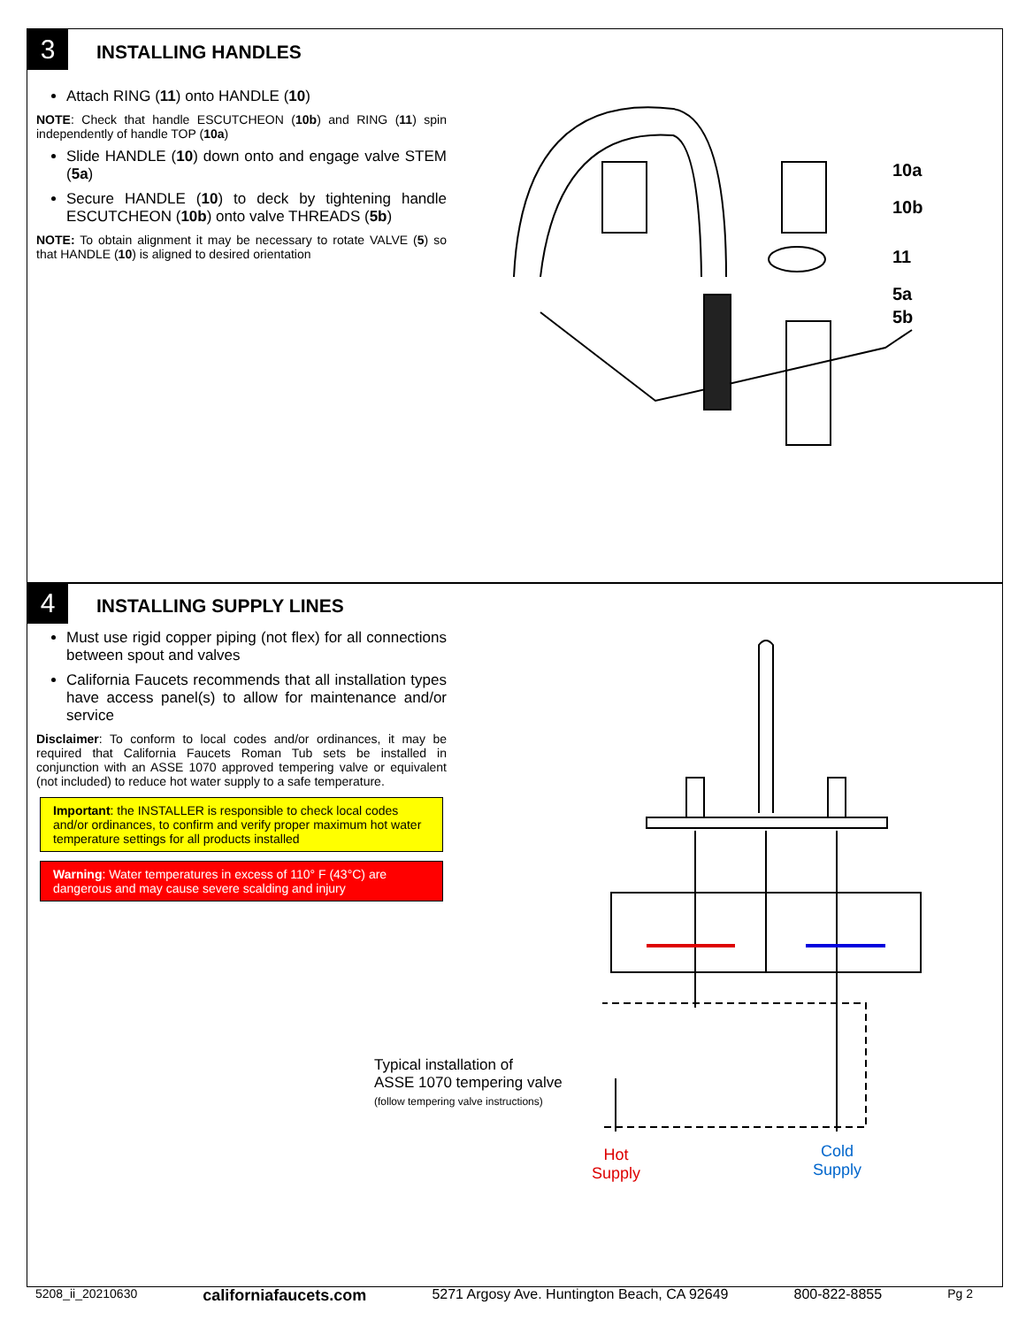3 INSTALLING HANDLES
Attach RING (11) onto HANDLE (10)
NOTE: Check that handle ESCUTCHEON (10b) and RING (11) spin independently of handle TOP (10a)
Slide HANDLE (10) down onto and engage valve STEM (5a)
Secure HANDLE (10) to deck by tightening handle ESCUTCHEON (10b) onto valve THREADS (5b)
NOTE: To obtain alignment it may be necessary to rotate VALVE (5) so that HANDLE (10) is aligned to desired orientation
10a
10b
11
5a
5b
4 INSTALLING SUPPLY LINES
Must use rigid copper piping (not flex) for all connections between spout and valves
California Faucets recommends that all installation types have access panel(s) to allow for maintenance and/or service
Disclaimer: To conform to local codes and/or ordinances, it may be required that California Faucets Roman Tub sets be installed in conjunction with an ASSE 1070 approved tempering valve or equivalent (not included) to reduce hot water supply to a safe temperature.
Important: the INSTALLER is responsible to check local codes and/or ordinances, to confirm and verify proper maximum hot water temperature settings for all products installed
Warning: Water temperatures in excess of 110° F (43°C) are dangerous and may cause severe scalding and injury
Typical installation of
ASSE 1070 tempering valve
(follow tempering valve instructions)
Hot
Supply
Cold
Supply
5208_ii_20210630 californiafaucets.com 5271 Argosy Ave. Huntington Beach, CA 92649 800-822-8855 Pg 2